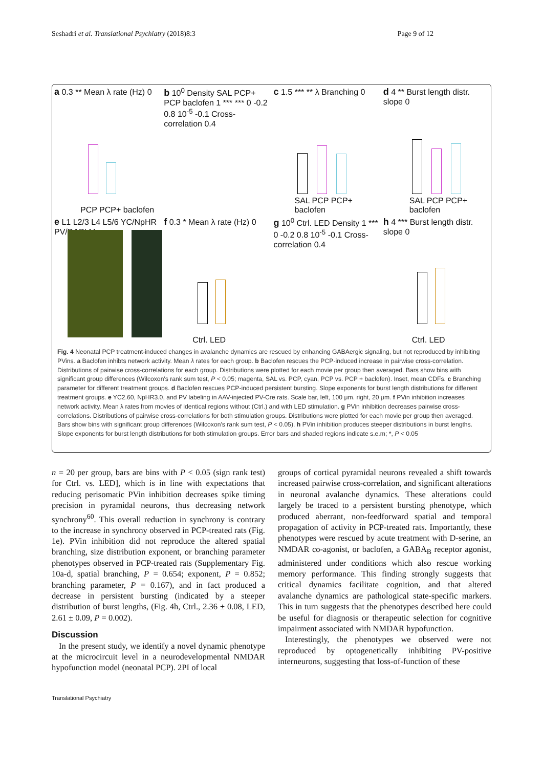Seshadri et al. Translational Psychiatry (2018)8:3 Page 9 of 12
a 0.3 ** Mean λ rate (Hz) 0
PCP PCP+ baclofen
b 10<sup>0</sup> Density SAL PCP+ PCP baclofen 1 *** *** 0 -0.2 0.8 10<sup>-5</sup> -0.1 Cross-correlation 0.4
c 1.5 *** ** λ Branching 0
SAL PCP PCP+ baclofen
d 4 ** Burst length distr. slope 0
SAL PCP PCP+ baclofen
e L1 L2/3 L4 L5/6 YC/NpHR PV/DAPI Merge
f 0.3 * Mean λ rate (Hz) 0
Ctrl. LED
g 10<sup>0</sup> Ctrl. LED Density 1 *** 0 -0.2 0.8 10<sup>-5</sup> -0.1 Cross-correlation 0.4
h 4 *** Burst length distr. slope 0
Ctrl. LED
Fig. 4 Neonatal PCP treatment-induced changes in avalanche dynamics are rescued by enhancing GABAergic signaling, but not reproduced by inhibiting PVins. a Baclofen inhibts network activity. Mean λ rates for each group. b Baclofen rescues the PCP-induced increase in pairwise cross-correlation. Distributions of pairwise cross-correlations for each group. Distributions were plotted for each movie per group then averaged. Bars show bins with significant group differences (Wilcoxon's rank sum test, P < 0.05; magenta, SAL vs. PCP, cyan, PCP vs. PCP + baclofen). Inset, mean CDFs. c Branching parameter for different treatment groups. d Baclofen rescues PCP-induced persistent bursting. Slope exponents for burst length distributions for different treatment groups. e YC2.60, NpHR3.0, and PV labeling in AAV-injected PV-Cre rats. Scale bar, left, 100 μm. right, 20 μm. f PVin inhibition increases network activity. Mean λ rates from movies of identical regions without (Ctrl.) and with LED stimulation. g PVin inhibition decreases pairwise cross-correlations. Distributions of pairwise cross-correlations for both stimulation groups. Distributions were plotted for each movie per group then averaged. Bars show bins with significant group differences (Wilcoxon's rank sum test, P < 0.05). h PVin inhibition produces steeper distributions in burst lengths. Slope exponents for burst length distributions for both stimulation groups. Error bars and shaded regions indicate s.e.m; *, P < 0.05
n = 20 per group, bars are bins with P < 0.05 (sign rank test) for Ctrl. vs. LED], which is in line with expectations that reducing perisomatic PVin inhibition decreases spike timing precision in pyramidal neurons, thus decreasing network synchrony<sup>60</sup>. This overall reduction in synchrony is contrary to the increase in synchrony observed in PCP-treated rats (Fig. 1e). PVin inhibition did not reproduce the altered spatial branching, size distribution exponent, or branching parameter phenotypes observed in PCP-treated rats (Supplementary Fig. 10a-d, spatial branching, P = 0.654; exponent, P = 0.852; branching parameter, P = 0.167), and in fact produced a decrease in persistent bursting (indicated by a steeper distribution of burst lengths, (Fig. 4h, Ctrl., 2.36 ± 0.08, LED, 2.61 ± 0.09, P = 0.002).
Discussion
In the present study, we identify a novel dynamic phenotype at the microcircuit level in a neurodevelopmental NMDAR hypofunction model (neonatal PCP). 2PI of local
groups of cortical pyramidal neurons revealed a shift towards increased pairwise cross-correlation, and significant alterations in neuronal avalanche dynamics. These alterations could largely be traced to a persistent bursting phenotype, which produced aberrant, non-feedforward spatial and temporal propagation of activity in PCP-treated rats. Importantly, these phenotypes were rescued by acute treatment with D-serine, an NMDAR co-agonist, or baclofen, a GABA<sub>B</sub> receptor agonist, administered under conditions which also rescue working memory performance. This finding strongly suggests that critical dynamics facilitate cognition, and that altered avalanche dynamics are pathological state-specific markers. This in turn suggests that the phenotypes described here could be useful for diagnosis or therapeutic selection for cognitive impairment associated with NMDAR hypofunction.
Interestingly, the phenotypes we observed were not reproduced by optogenetically inhibiting PV-positive interneurons, suggesting that loss-of-function of these
Translational Psychiatry